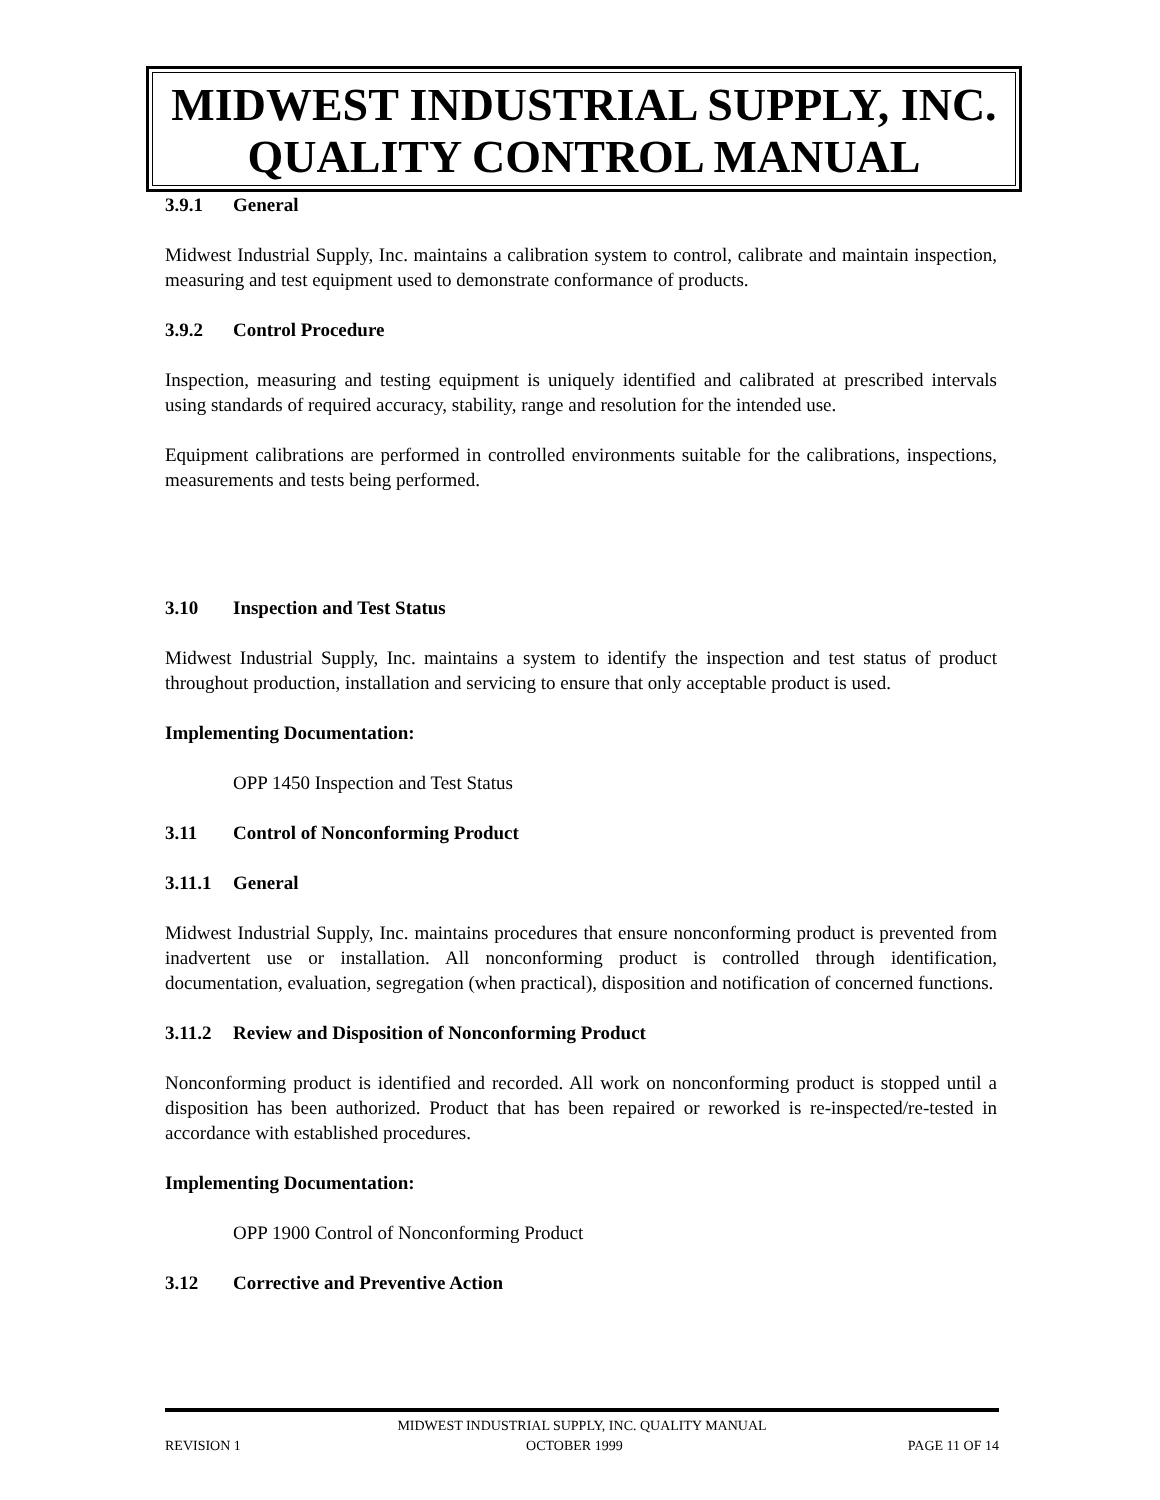MIDWEST INDUSTRIAL SUPPLY, INC.
QUALITY CONTROL MANUAL
3.9.1 General
Midwest Industrial Supply, Inc. maintains a calibration system to control, calibrate and maintain inspection, measuring and test equipment used to demonstrate conformance of products.
3.9.2 Control Procedure
Inspection, measuring and testing equipment is uniquely identified and calibrated at prescribed intervals using standards of required accuracy, stability, range and resolution for the intended use.
Equipment calibrations are performed in controlled environments suitable for the calibrations, inspections, measurements and tests being performed.
3.10 Inspection and Test Status
Midwest Industrial Supply, Inc. maintains a system to identify the inspection and test status of product throughout production, installation and servicing to ensure that only acceptable product is used.
Implementing Documentation:
OPP 1450 Inspection and Test Status
3.11 Control of Nonconforming Product
3.11.1 General
Midwest Industrial Supply, Inc. maintains procedures that ensure nonconforming product is prevented from inadvertent use or installation. All nonconforming product is controlled through identification, documentation, evaluation, segregation (when practical), disposition and notification of concerned functions.
3.11.2 Review and Disposition of Nonconforming Product
Nonconforming product is identified and recorded. All work on nonconforming product is stopped until a disposition has been authorized. Product that has been repaired or reworked is re-inspected/re-tested in accordance with established procedures.
Implementing Documentation:
OPP 1900 Control of Nonconforming Product
3.12 Corrective and Preventive Action
MIDWEST INDUSTRIAL SUPPLY, INC. QUALITY MANUAL
REVISION 1 OCTOBER 1999 PAGE 11 OF 14